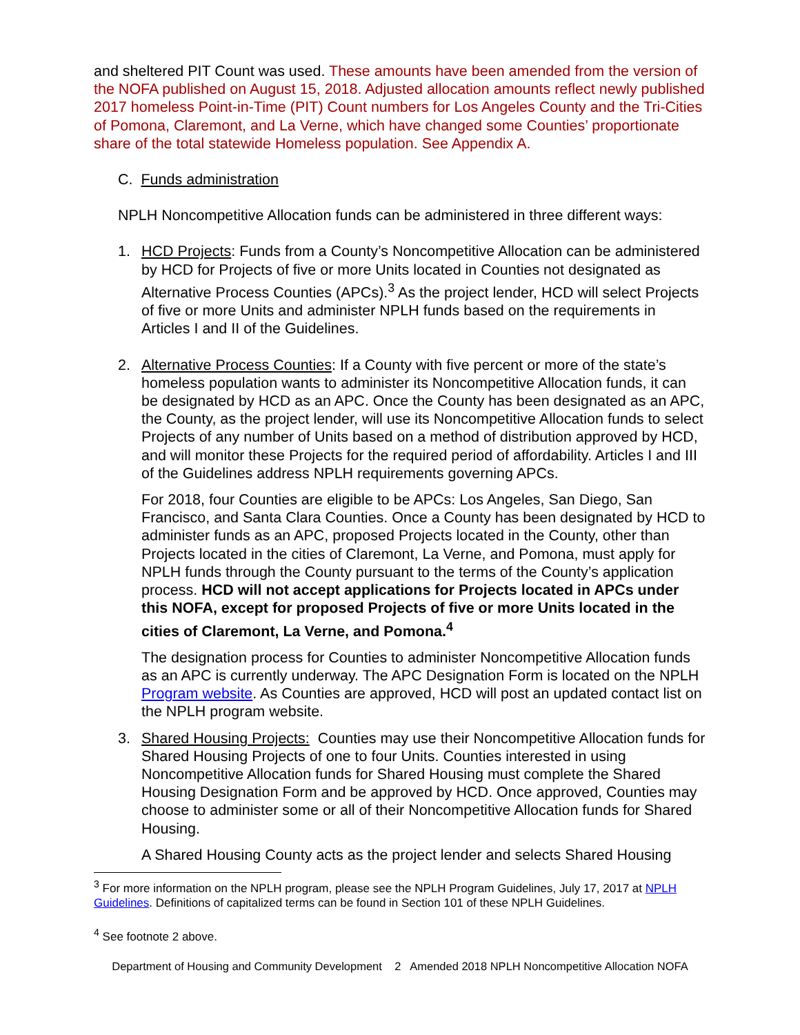and sheltered PIT Count was used. These amounts have been amended from the version of the NOFA published on August 15, 2018. Adjusted allocation amounts reflect newly published 2017 homeless Point-in-Time (PIT) Count numbers for Los Angeles County and the Tri-Cities of Pomona, Claremont, and La Verne, which have changed some Counties’ proportionate share of the total statewide Homeless population. See Appendix A.
C. Funds administration
NPLH Noncompetitive Allocation funds can be administered in three different ways:
1. HCD Projects: Funds from a County’s Noncompetitive Allocation can be administered by HCD for Projects of five or more Units located in Counties not designated as Alternative Process Counties (APCs).<sup>3</sup> As the project lender, HCD will select Projects of five or more Units and administer NPLH funds based on the requirements in Articles I and II of the Guidelines.
2. Alternative Process Counties: If a County with five percent or more of the state’s homeless population wants to administer its Noncompetitive Allocation funds, it can be designated by HCD as an APC. Once the County has been designated as an APC, the County, as the project lender, will use its Noncompetitive Allocation funds to select Projects of any number of Units based on a method of distribution approved by HCD, and will monitor these Projects for the required period of affordability. Articles I and III of the Guidelines address NPLH requirements governing APCs.
For 2018, four Counties are eligible to be APCs: Los Angeles, San Diego, San Francisco, and Santa Clara Counties. Once a County has been designated by HCD to administer funds as an APC, proposed Projects located in the County, other than Projects located in the cities of Claremont, La Verne, and Pomona, must apply for NPLH funds through the County pursuant to the terms of the County’s application process. HCD will not accept applications for Projects located in APCs under this NOFA, except for proposed Projects of five or more Units located in the cities of Claremont, La Verne, and Pomona.<sup>4</sup>
The designation process for Counties to administer Noncompetitive Allocation funds as an APC is currently underway. The APC Designation Form is located on the NPLH Program website. As Counties are approved, HCD will post an updated contact list on the NPLH program website.
3. Shared Housing Projects: Counties may use their Noncompetitive Allocation funds for Shared Housing Projects of one to four Units. Counties interested in using Noncompetitive Allocation funds for Shared Housing must complete the Shared Housing Designation Form and be approved by HCD. Once approved, Counties may choose to administer some or all of their Noncompetitive Allocation funds for Shared Housing.
A Shared Housing County acts as the project lender and selects Shared Housing
<sup>3</sup> For more information on the NPLH program, please see the NPLH Program Guidelines, July 17, 2017 at NPLH Guidelines. Definitions of capitalized terms can be found in Section 101 of these NPLH Guidelines.
<sup>4</sup> See footnote 2 above.
Department of Housing and Community Development 2 Amended 2018 NPLH Noncompetitive Allocation NOFA